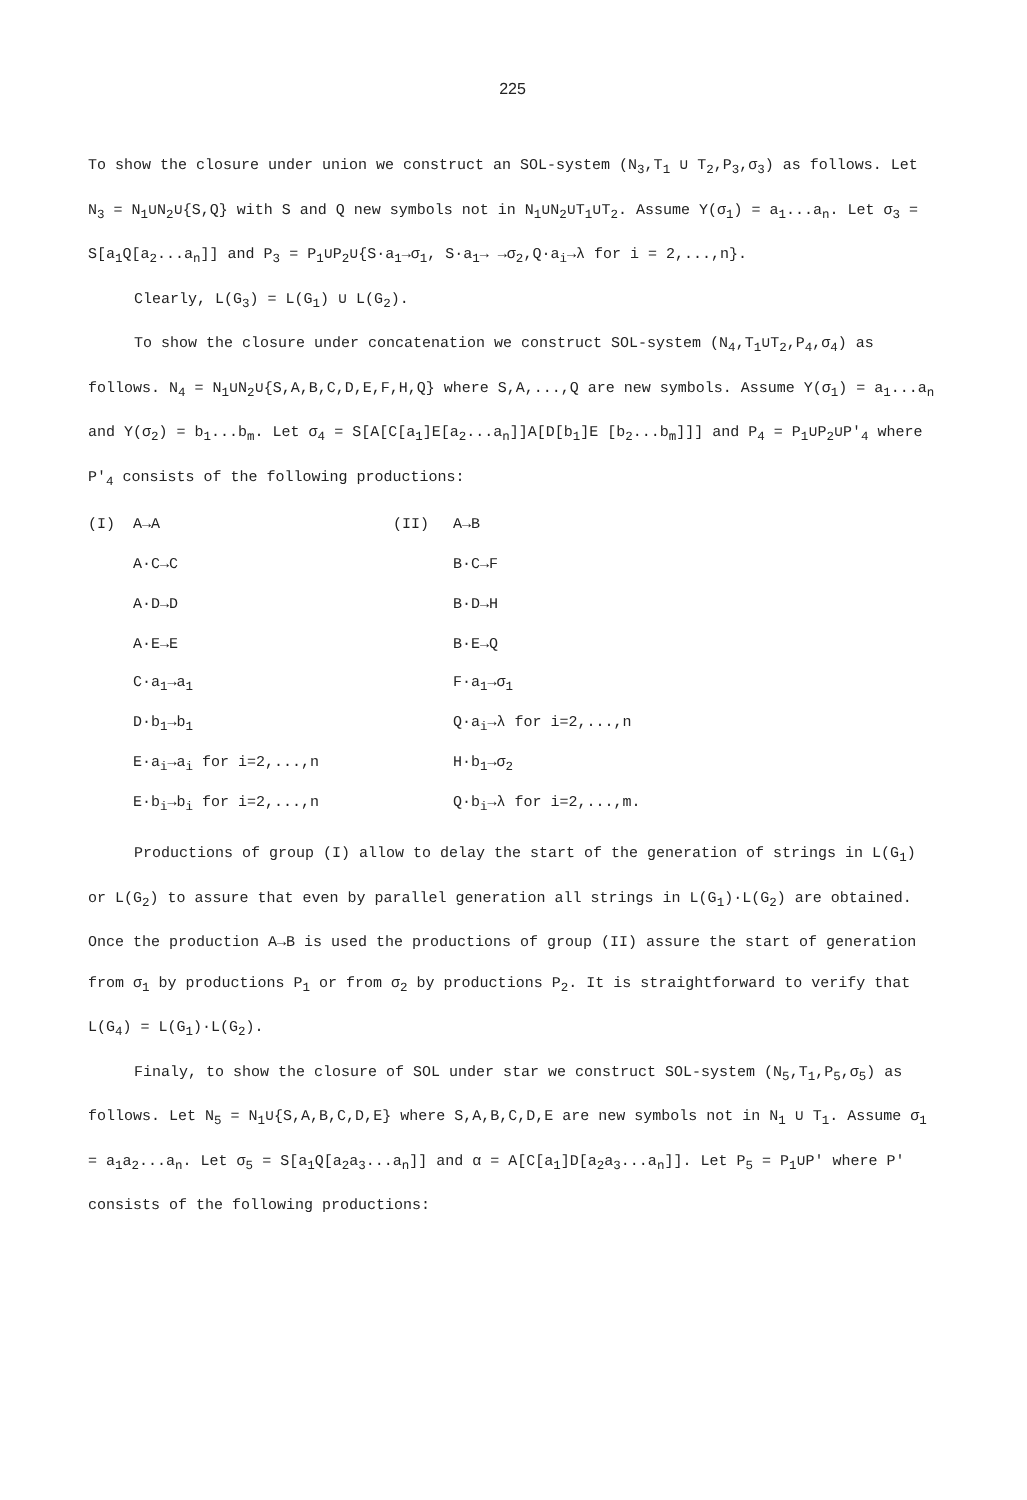225
To show the closure under union we construct an SOL-system (N<sub>3</sub>,T<sub>1</sub> ∪ T<sub>2</sub>,P<sub>3</sub>,σ<sub>3</sub>) as follows. Let N<sub>3</sub> = N<sub>1</sub>∪N<sub>2</sub>∪{S,Q} with S and Q new symbols not in N<sub>1</sub>∪N<sub>2</sub>∪T<sub>1</sub>∪T<sub>2</sub>. Assume Y(σ<sub>1</sub>) = a<sub>1</sub>...a<sub>n</sub>. Let σ<sub>3</sub> = S[a<sub>1</sub>Q[a<sub>2</sub>...a<sub>n</sub>]] and P<sub>3</sub> = P<sub>1</sub>∪P<sub>2</sub>∪{S·a<sub>1</sub>→σ<sub>1</sub>, S·a<sub>1</sub>→ →σ<sub>2</sub>,Q·a<sub>i</sub>→λ for i = 2,...,n}.
Clearly, L(G<sub>3</sub>) = L(G<sub>1</sub>) ∪ L(G<sub>2</sub>).
To show the closure under concatenation we construct SOL-system (N<sub>4</sub>,T<sub>1</sub>∪T<sub>2</sub>,P<sub>4</sub>,σ<sub>4</sub>) as follows. N<sub>4</sub> = N<sub>1</sub>∪N<sub>2</sub>∪{S,A,B,C,D,E,F,H,Q} where S,A,...,Q are new symbols. Assume Y(σ<sub>1</sub>) = a<sub>1</sub>...a<sub>n</sub> and Y(σ<sub>2</sub>) = b<sub>1</sub>...b<sub>m</sub>. Let σ<sub>4</sub> = S[A[C[a<sub>1</sub>]E[a<sub>2</sub>...a<sub>n</sub>]]A[D[b<sub>1</sub>]E [b<sub>2</sub>...b<sub>m</sub>]]] and P<sub>4</sub> = P<sub>1</sub>∪P<sub>2</sub>∪P'<sub>4</sub> where P'<sub>4</sub> consists of the following productions:
| (I) | A→A | (II) | A→B |
| | A·C→C | | B·C→F |
| | A·D→D | | B·D→H |
| | A·E→E | | B·E→Q |
| | C·a<sub>1</sub>→a<sub>1</sub> | | F·a<sub>1</sub>→σ<sub>1</sub> |
| | D·b<sub>1</sub>→b<sub>1</sub> | | Q·a<sub>i</sub>→λ for i=2,...,n |
| | E·a<sub>i</sub>→a<sub>i</sub> for i=2,...,n | | H·b<sub>1</sub>→σ<sub>2</sub> |
| | E·b<sub>i</sub>→b<sub>i</sub> for i=2,...,n | | Q·b<sub>i</sub>→λ for i=2,...,m. |
Productions of group (I) allow to delay the start of the generation of strings in L(G<sub>1</sub>) or L(G<sub>2</sub>) to assure that even by parallel generation all strings in L(G<sub>1</sub>)·L(G<sub>2</sub>) are obtained. Once the production A→B is used the productions of group (II) assure the start of generation from σ<sub>1</sub> by productions P<sub>1</sub> or from σ<sub>2</sub> by productions P<sub>2</sub>. It is straightforward to verify that L(G<sub>4</sub>) = L(G<sub>1</sub>)·L(G<sub>2</sub>).
Finaly, to show the closure of SOL under star we construct SOL-system (N<sub>5</sub>,T<sub>1</sub>,P<sub>5</sub>,σ<sub>5</sub>) as follows. Let N<sub>5</sub> = N<sub>1</sub>∪{S,A,B,C,D,E} where S,A,B,C,D,E are new symbols not in N<sub>1</sub> ∪ T<sub>1</sub>. Assume σ<sub>1</sub> = a<sub>1</sub>a<sub>2</sub>...a<sub>n</sub>. Let σ<sub>5</sub> = S[a<sub>1</sub>Q[a<sub>2</sub>a<sub>3</sub>...a<sub>n</sub>]] and α = A[C[a<sub>1</sub>]D[a<sub>2</sub>a<sub>3</sub>...a<sub>n</sub>]]. Let P<sub>5</sub> = P<sub>1</sub>∪P' where P' consists of the following productions: